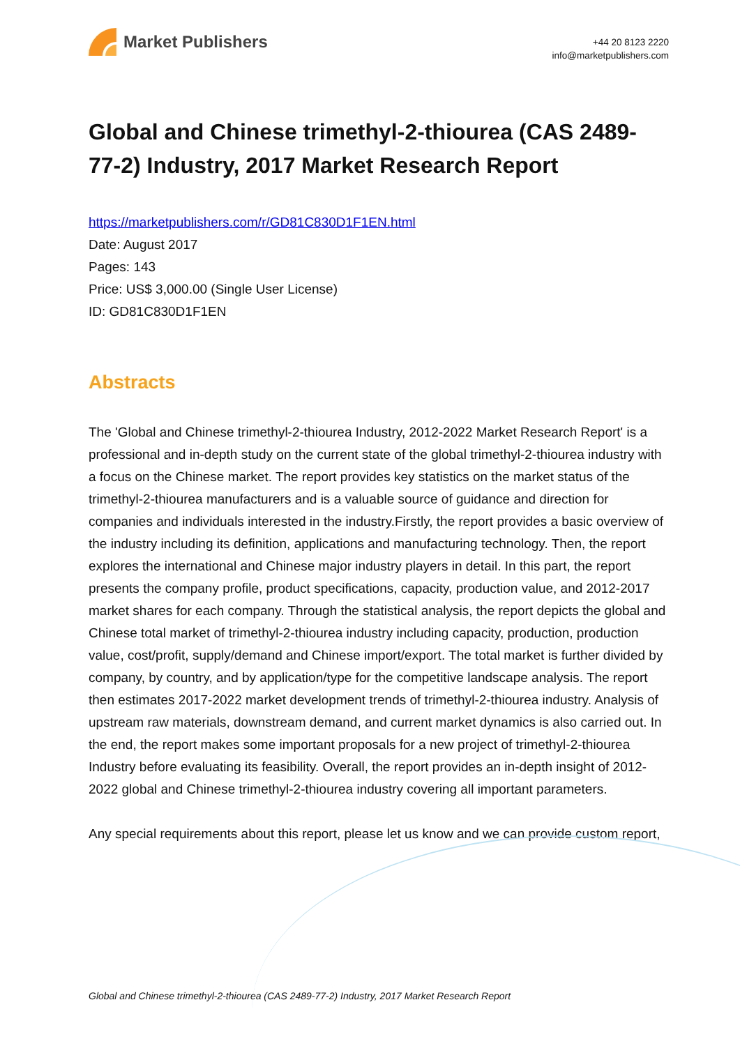Market Publishers
+44 20 8123 2220
info@marketpublishers.com
Global and Chinese trimethyl-2-thiourea (CAS 2489-77-2) Industry, 2017 Market Research Report
https://marketpublishers.com/r/GD81C830D1F1EN.html
Date: August 2017
Pages: 143
Price: US$ 3,000.00 (Single User License)
ID: GD81C830D1F1EN
Abstracts
The 'Global and Chinese trimethyl-2-thiourea Industry, 2012-2022 Market Research Report' is a professional and in-depth study on the current state of the global trimethyl-2-thiourea industry with a focus on the Chinese market. The report provides key statistics on the market status of the trimethyl-2-thiourea manufacturers and is a valuable source of guidance and direction for companies and individuals interested in the industry.Firstly, the report provides a basic overview of the industry including its definition, applications and manufacturing technology. Then, the report explores the international and Chinese major industry players in detail. In this part, the report presents the company profile, product specifications, capacity, production value, and 2012-2017 market shares for each company. Through the statistical analysis, the report depicts the global and Chinese total market of trimethyl-2-thiourea industry including capacity, production, production value, cost/profit, supply/demand and Chinese import/export. The total market is further divided by company, by country, and by application/type for the competitive landscape analysis. The report then estimates 2017-2022 market development trends of trimethyl-2-thiourea industry. Analysis of upstream raw materials, downstream demand, and current market dynamics is also carried out. In the end, the report makes some important proposals for a new project of trimethyl-2-thiourea Industry before evaluating its feasibility. Overall, the report provides an in-depth insight of 2012-2022 global and Chinese trimethyl-2-thiourea industry covering all important parameters.
Any special requirements about this report, please let us know and we can provide custom report,
Global and Chinese trimethyl-2-thiourea (CAS 2489-77-2) Industry, 2017 Market Research Report